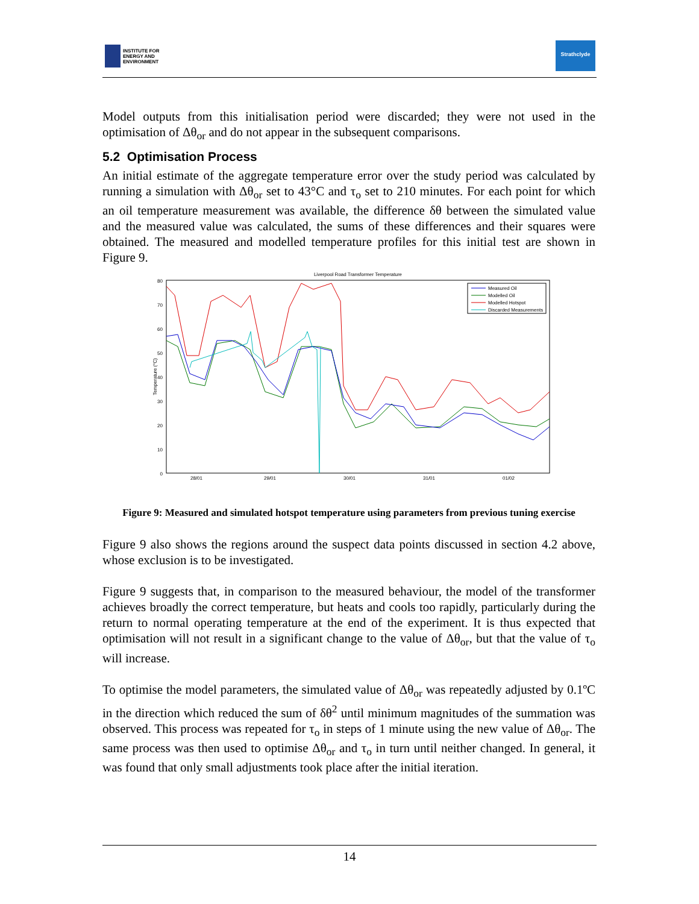INSTITUTE FOR
ENERGY AND
ENVIRONMENT
Strathclyde
Model outputs from this initialisation period were discarded; they were not used in the optimisation of Δθ<sub>or</sub> and do not appear in the subsequent comparisons.
5.2 Optimisation Process
An initial estimate of the aggregate temperature error over the study period was calculated by running a simulation with Δθ<sub>or</sub> set to 43°C and τ<sub>o</sub> set to 210 minutes. For each point for which an oil temperature measurement was available, the difference δθ between the simulated value and the measured value was calculated, the sums of these differences and their squares were obtained. The measured and modelled temperature profiles for this initial test are shown in Figure 9.
Liverpool Road Transformer Temperature
80
70
60
50
40
30
20
10
0
Temperature (°C)
28/01
29/01
30/01
31/01
01/02
Measured Oil
Modelled Oil
Modelled Hotspot
Discarded Measurements
Figure 9: Measured and simulated hotspot temperature using parameters from previous tuning exercise
Figure 9 also shows the regions around the suspect data points discussed in section 4.2 above, whose exclusion is to be investigated.
Figure 9 suggests that, in comparison to the measured behaviour, the model of the transformer achieves broadly the correct temperature, but heats and cools too rapidly, particularly during the return to normal operating temperature at the end of the experiment. It is thus expected that optimisation will not result in a significant change to the value of Δθ<sub>or</sub>, but that the value of τ<sub>o</sub> will increase.
To optimise the model parameters, the simulated value of Δθ<sub>or</sub> was repeatedly adjusted by 0.1ºC in the direction which reduced the sum of δθ<sup>2</sup> until minimum magnitudes of the summation was observed. This process was repeated for τ<sub>o</sub> in steps of 1 minute using the new value of Δθ<sub>or</sub>. The same process was then used to optimise Δθ<sub>or</sub> and τ<sub>o</sub> in turn until neither changed. In general, it was found that only small adjustments took place after the initial iteration.
14